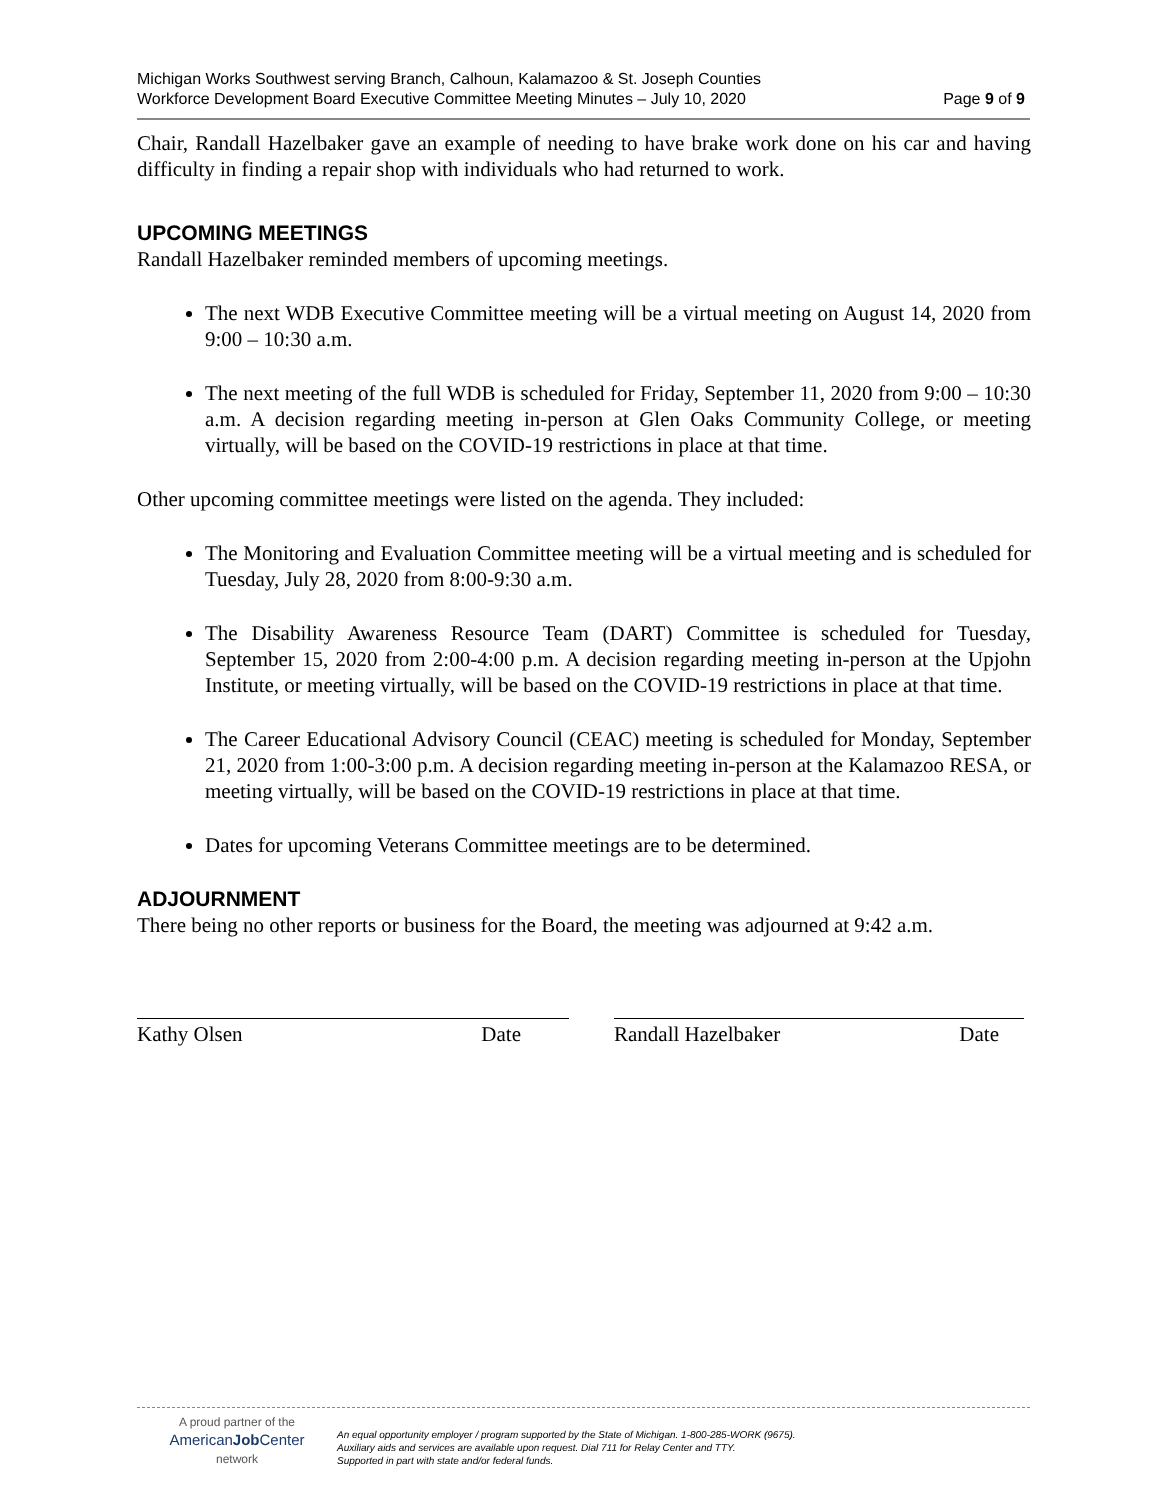Michigan Works Southwest serving Branch, Calhoun, Kalamazoo & St. Joseph Counties
Workforce Development Board Executive Committee Meeting Minutes – July 10, 2020 Page 9 of 9
Chair, Randall Hazelbaker gave an example of needing to have brake work done on his car and having difficulty in finding a repair shop with individuals who had returned to work.
UPCOMING MEETINGS
Randall Hazelbaker reminded members of upcoming meetings.
The next WDB Executive Committee meeting will be a virtual meeting on August 14, 2020 from 9:00 – 10:30 a.m.
The next meeting of the full WDB is scheduled for Friday, September 11, 2020 from 9:00 – 10:30 a.m. A decision regarding meeting in-person at Glen Oaks Community College, or meeting virtually, will be based on the COVID-19 restrictions in place at that time.
Other upcoming committee meetings were listed on the agenda. They included:
The Monitoring and Evaluation Committee meeting will be a virtual meeting and is scheduled for Tuesday, July 28, 2020 from 8:00-9:30 a.m.
The Disability Awareness Resource Team (DART) Committee is scheduled for Tuesday, September 15, 2020 from 2:00-4:00 p.m. A decision regarding meeting in-person at the Upjohn Institute, or meeting virtually, will be based on the COVID-19 restrictions in place at that time.
The Career Educational Advisory Council (CEAC) meeting is scheduled for Monday, September 21, 2020 from 1:00-3:00 p.m. A decision regarding meeting in-person at the Kalamazoo RESA, or meeting virtually, will be based on the COVID-19 restrictions in place at that time.
Dates for upcoming Veterans Committee meetings are to be determined.
ADJOURNMENT
There being no other reports or business for the Board, the meeting was adjourned at 9:42 a.m.
Kathy Olsen Date Randall Hazelbaker Date
A proud partner of the
AmericanJob Center
network
An equal opportunity employer / program supported by the State of Michigan. 1-800-285-WORK (9675).
Auxiliary aids and services are available upon request. Dial 711 for Relay Center and TTY.
Supported in part with state and/or federal funds.